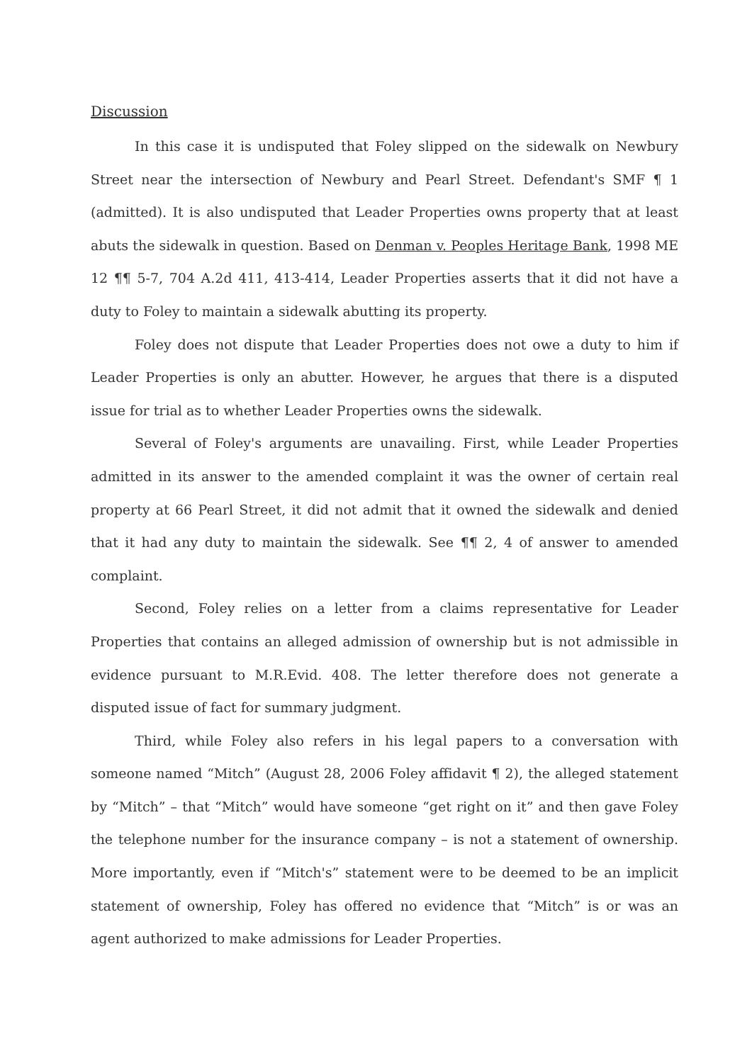Discussion
In this case it is undisputed that Foley slipped on the sidewalk on Newbury Street near the intersection of Newbury and Pearl Street. Defendant's SMF ¶ 1 (admitted). It is also undisputed that Leader Properties owns property that at least abuts the sidewalk in question. Based on Denman v. Peoples Heritage Bank, 1998 ME 12 ¶¶ 5-7, 704 A.2d 411, 413-414, Leader Properties asserts that it did not have a duty to Foley to maintain a sidewalk abutting its property.
Foley does not dispute that Leader Properties does not owe a duty to him if Leader Properties is only an abutter. However, he argues that there is a disputed issue for trial as to whether Leader Properties owns the sidewalk.
Several of Foley's arguments are unavailing. First, while Leader Properties admitted in its answer to the amended complaint it was the owner of certain real property at 66 Pearl Street, it did not admit that it owned the sidewalk and denied that it had any duty to maintain the sidewalk. See ¶¶ 2, 4 of answer to amended complaint.
Second, Foley relies on a letter from a claims representative for Leader Properties that contains an alleged admission of ownership but is not admissible in evidence pursuant to M.R.Evid. 408. The letter therefore does not generate a disputed issue of fact for summary judgment.
Third, while Foley also refers in his legal papers to a conversation with someone named “Mitch” (August 28, 2006 Foley affidavit ¶ 2), the alleged statement by “Mitch” – that “Mitch” would have someone “get right on it” and then gave Foley the telephone number for the insurance company – is not a statement of ownership. More importantly, even if “Mitch's” statement were to be deemed to be an implicit statement of ownership, Foley has offered no evidence that “Mitch” is or was an agent authorized to make admissions for Leader Properties.